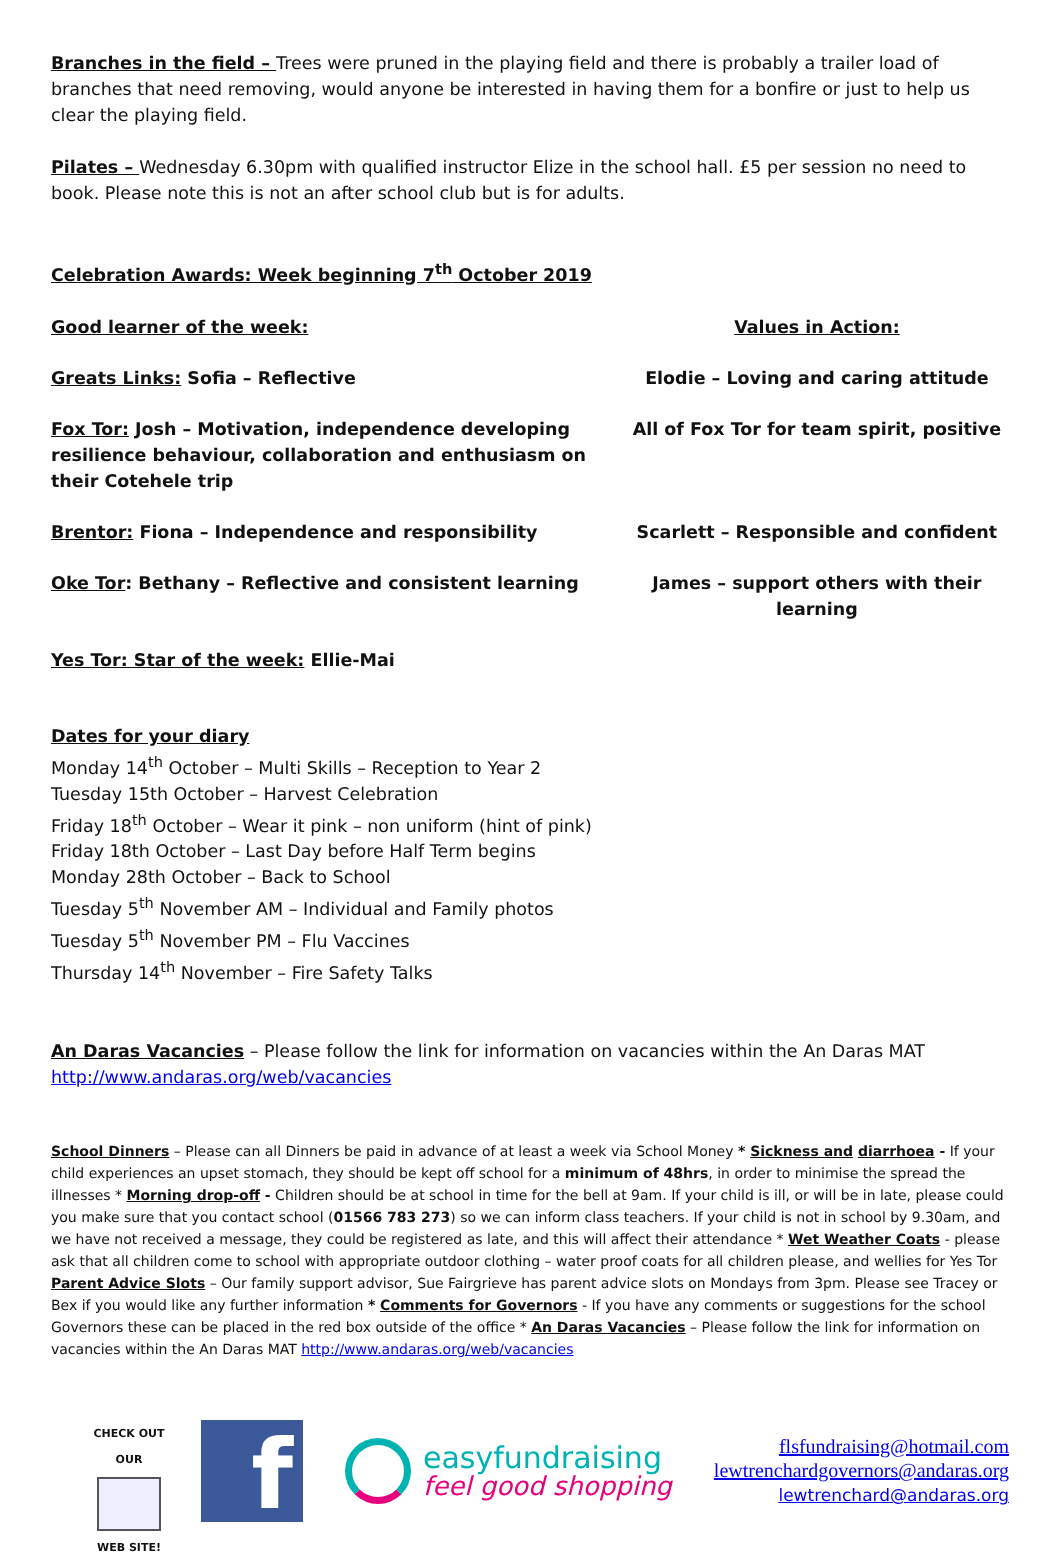Branches in the field – Trees were pruned in the playing field and there is probably a trailer load of branches that need removing, would anyone be interested in having them for a bonfire or just to help us clear the playing field.
Pilates – Wednesday 6.30pm with qualified instructor Elize in the school hall. £5 per session no need to book. Please note this is not an after school club but is for adults.
Celebration Awards: Week beginning 7<sup>th</sup> October 2019
Good learner of the week: Values in Action:
Greats Links: Sofia – Reflective Elodie – Loving and caring attitude
Fox Tor: Josh – Motivation, independence developing resilience behaviour, collaboration and enthusiasm on their Cotehele trip
All of Fox Tor for team spirit, positive
Brentor: Fiona – Independence and responsibility Scarlett – Responsible and confident
Oke Tor: Bethany – Reflective and consistent learning James – support others with their learning
Yes Tor: Star of the week: Ellie-Mai
Dates for your diary
Monday 14<sup>th</sup> October – Multi Skills – Reception to Year 2
Tuesday 15th October – Harvest Celebration
Friday 18<sup>th</sup> October – Wear it pink – non uniform (hint of pink)
Friday 18th October – Last Day before Half Term begins
Monday 28th October – Back to School
Tuesday 5<sup>th</sup> November AM – Individual and Family photos
Tuesday 5<sup>th</sup> November PM – Flu Vaccines
Thursday 14<sup>th</sup> November – Fire Safety Talks
An Daras Vacancies – Please follow the link for information on vacancies within the An Daras MAT http://www.andaras.org/web/vacancies
School Dinners – Please can all Dinners be paid in advance of at least a week via School Money * Sickness and diarrhoea - If your child experiences an upset stomach, they should be kept off school for a minimum of 48hrs, in order to minimise the spread the illnesses * Morning drop-off - Children should be at school in time for the bell at 9am. If your child is ill, or will be in late, please could you make sure that you contact school (01566 783 273) so we can inform class teachers. If your child is not in school by 9.30am, and we have not received a message, they could be registered as late, and this will affect their attendance * Wet Weather Coats - please ask that all children come to school with appropriate outdoor clothing – water proof coats for all children please, and wellies for Yes Tor Parent Advice Slots – Our family support advisor, Sue Fairgrieve has parent advice slots on Mondays from 3pm. Please see Tracey or Bex if you would like any further information * Comments for Governors - If you have any comments or suggestions for the school Governors these can be placed in the red box outside of the office * An Daras Vacancies – Please follow the link for information on vacancies within the An Daras MAT http://www.andaras.org/web/vacancies
CHECK OUT OUR
WEB SITE!
f
easyfundraising
feel good shopping
flsfundraising@hotmail.com
lewtrenchardgovernors@andaras.org
lewtrenchard@andaras.org